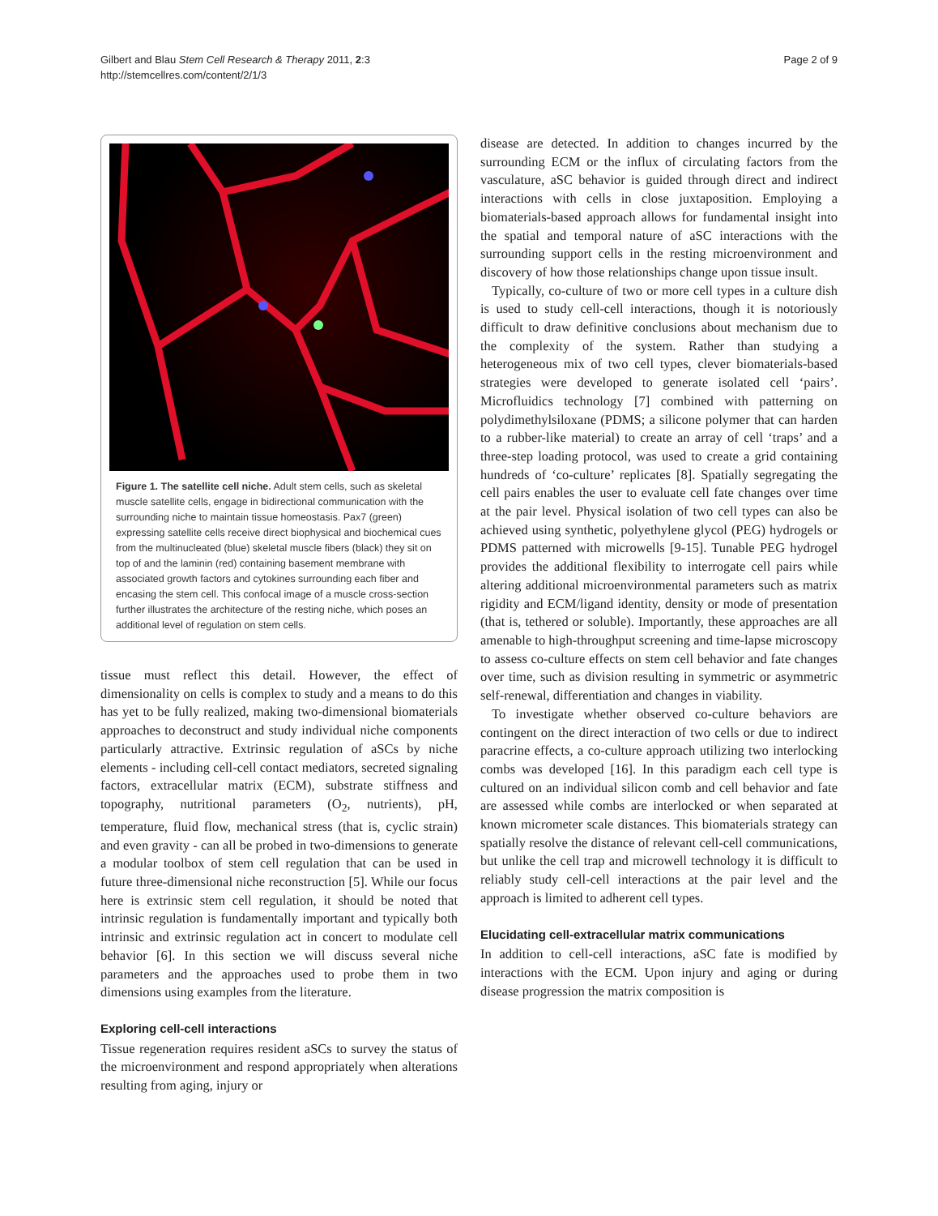Gilbert and Blau Stem Cell Research & Therapy 2011, 2:3
http://stemcellres.com/content/2/1/3
Page 2 of 9
Figure 1. The satellite cell niche. Adult stem cells, such as skeletal muscle satellite cells, engage in bidirectional communication with the surrounding niche to maintain tissue homeostasis. Pax7 (green) expressing satellite cells receive direct biophysical and biochemical cues from the multinucleated (blue) skeletal muscle fibers (black) they sit on top of and the laminin (red) containing basement membrane with associated growth factors and cytokines surrounding each fiber and encasing the stem cell. This confocal image of a muscle cross-section further illustrates the architecture of the resting niche, which poses an additional level of regulation on stem cells.
tissue must reflect this detail. However, the effect of dimensionality on cells is complex to study and a means to do this has yet to be fully realized, making two-dimensional biomaterials approaches to deconstruct and study individual niche components particularly attractive. Extrinsic regulation of aSCs by niche elements - including cell-cell contact mediators, secreted signaling factors, extracellular matrix (ECM), substrate stiffness and topography, nutritional parameters (O<sub>2</sub>, nutrients), pH, temperature, fluid flow, mechanical stress (that is, cyclic strain) and even gravity - can all be probed in two-dimensions to generate a modular toolbox of stem cell regulation that can be used in future three-dimensional niche reconstruction [5]. While our focus here is extrinsic stem cell regulation, it should be noted that intrinsic regulation is fundamentally important and typically both intrinsic and extrinsic regulation act in concert to modulate cell behavior [6]. In this section we will discuss several niche parameters and the approaches used to probe them in two dimensions using examples from the literature.
Exploring cell-cell interactions
Tissue regeneration requires resident aSCs to survey the status of the microenvironment and respond appropriately when alterations resulting from aging, injury or
disease are detected. In addition to changes incurred by the surrounding ECM or the influx of circulating factors from the vasculature, aSC behavior is guided through direct and indirect interactions with cells in close juxtaposition. Employing a biomaterials-based approach allows for fundamental insight into the spatial and temporal nature of aSC interactions with the surrounding support cells in the resting microenvironment and discovery of how those relationships change upon tissue insult.
Typically, co-culture of two or more cell types in a culture dish is used to study cell-cell interactions, though it is notoriously difficult to draw definitive conclusions about mechanism due to the complexity of the system. Rather than studying a heterogeneous mix of two cell types, clever biomaterials-based strategies were developed to generate isolated cell ‘pairs’. Microfluidics technology [7] combined with patterning on polydimethylsiloxane (PDMS; a silicone polymer that can harden to a rubber-like material) to create an array of cell ‘traps’ and a three-step loading protocol, was used to create a grid containing hundreds of ‘co-culture’ replicates [8]. Spatially segregating the cell pairs enables the user to evaluate cell fate changes over time at the pair level. Physical isolation of two cell types can also be achieved using synthetic, polyethylene glycol (PEG) hydrogels or PDMS patterned with microwells [9-15]. Tunable PEG hydrogel provides the additional flexibility to interrogate cell pairs while altering additional microenvironmental parameters such as matrix rigidity and ECM/ligand identity, density or mode of presentation (that is, tethered or soluble). Importantly, these approaches are all amenable to high-throughput screening and time-lapse microscopy to assess co-culture effects on stem cell behavior and fate changes over time, such as division resulting in symmetric or asymmetric self-renewal, differentiation and changes in viability.
To investigate whether observed co-culture behaviors are contingent on the direct interaction of two cells or due to indirect paracrine effects, a co-culture approach utilizing two interlocking combs was developed [16]. In this paradigm each cell type is cultured on an individual silicon comb and cell behavior and fate are assessed while combs are interlocked or when separated at known micrometer scale distances. This biomaterials strategy can spatially resolve the distance of relevant cell-cell communications, but unlike the cell trap and microwell technology it is difficult to reliably study cell-cell interactions at the pair level and the approach is limited to adherent cell types.
Elucidating cell-extracellular matrix communications
In addition to cell-cell interactions, aSC fate is modified by interactions with the ECM. Upon injury and aging or during disease progression the matrix composition is